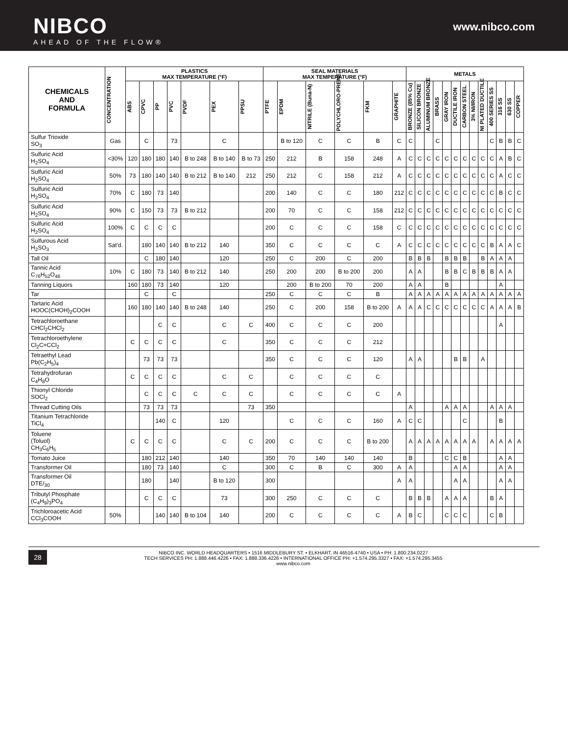NIBCO
AHEAD OF THE FLOW®
www.nibco.com
| CHEMICALS AND FORMULA | CONCENTRATION | PLASTICS MAX TEMPERATURE (°F) | | | | | | | SEAL MATERIALS MAX TEMPERATURE (°F) | | | | | | METALS | | | | | | | | | | | | |
| --- | --- | --- | --- | --- | --- | --- | --- | --- | --- | --- | --- | --- | --- | --- | --- | --- | --- | --- | --- | --- | --- | --- | --- | --- | --- | --- | --- |
| | | ABS | CPVC | PP | PVC | PVDF | PEX | PPSU | PTFE | EPDM | NITRILE (Buna-N) | POLYCHLORO-PRENE | FKM | GRAPHITE | BRONZE (85% Cu) | SILICON BRONZE | ALUMINUM BRONZE | BRASS | GRAY IRON | DUCTILE IRON | CARBON STEEL | 3% NI/IRON | NI PLATED DUCTILE | 400 SERIES SS | 316 SS | 630 SS | COPPER |
| Sulfur Trioxide SO<sub>3</sub> | Gas | | C | | 73 | | C | | | B to 120 | C | C | B | C | C | | | C | | | | | | C | B | B | C |
| Sulfuric Acid H<sub>2</sub>SO<sub>4</sub> | <30% | 120 | 180 | 180 | 140 | B to 248 | B to 140 | B to 73 | 250 | 212 | B | 158 | 248 | A | C | C | C | C | C | C | C | C | C | C | A | B | C |
| Sulfuric Acid H<sub>2</sub>SO<sub>4</sub> | 50% | 73 | 180 | 140 | 140 | B to 212 | B to 140 | 212 | 250 | 212 | C | 158 | 212 | A | C | C | C | C | C | C | C | C | C | C | A | C | C |
| Sulfuric Acid H<sub>2</sub>SO<sub>4</sub> | 70% | C | 180 | 73 | 140 | | | | 200 | 140 | C | C | 180 | 212 | C | C | C | C | C | C | C | C | C | C | B | C | C |
| Sulfuric Acid H<sub>2</sub>SO<sub>4</sub> | 90% | C | 150 | 73 | 73 | B to 212 | | | 200 | 70 | C | C | 158 | 212 | C | C | C | C | C | C | C | C | C | C | C | C | C |
| Sulfuric Acid H<sub>2</sub>SO<sub>4</sub> | 100% | C | C | C | C | | | | 200 | C | C | C | 158 | C | C | C | C | C | C | C | C | C | C | C | C | C | C |
| Sulfurous Acid H<sub>2</sub>SO<sub>3</sub> | Sat'd. | | 180 | 140 | 140 | B to 212 | 140 | | 350 | C | C | C | C | A | C | C | C | C | C | C | C | C | C | B | A | A | C |
| Tall Oil | | | C | 180 | 140 | | 120 | | 250 | C | 200 | C | 200 | | B | B | B | | B | B | B | | B | A | A | A | |
| Tannic Acid C<sub>76</sub>H<sub>52</sub>O<sub>46</sub> | 10% | C | 180 | 73 | 140 | B to 212 | 140 | | 250 | 200 | 200 | B to 200 | 200 | | A | A | | | B | B | C | B | B | B | A | A | |
| Tanning Liquors | | 160 | 180 | 73 | 140 | | 120 | | | 200 | B to 200 | 70 | 200 | | A | A | | | B | | | | | | A | | |
| Tar | | | C | | C | | | | 250 | C | C | C | B | | A | A | A | A | A | A | A | A | A | A | A | A | A |
| Tartaric Acid HOOC(CHOH)<sub>2</sub>COOH | | 160 | 180 | 140 | 140 | B to 248 | 140 | | 250 | C | 200 | 158 | B to 200 | A | A | A | C | C | C | C | C | C | C | A | A | A | B |
| Tetrachloroethane CHCl<sub>2</sub>CHCl<sub>2</sub> | | | | C | C | | C | C | 400 | C | C | C | 200 | | | | | | | | | | | | A | | |
| Tetrachloroethylene Cl<sub>2</sub>C=CCl<sub>2</sub> | | C | C | C | C | | C | | 350 | C | C | C | 212 | | | | | | | | | | | | | | |
| Tetraethyl Lead Pb(C<sub>2</sub>H<sub>5</sub>)<sub>4</sub> | | | 73 | 73 | 73 | | | | 350 | C | C | C | 120 | | A | A | | | | B | B | | A | | | | |
| Tetrahydrofuran C<sub>4</sub>H<sub>8</sub>O | | C | C | C | C | | C | C | | C | C | C | C | | | | | | | | | | | | | | |
| Thionyl Chloride SOCl<sub>2</sub> | | | C | C | C | C | C | C | | C | C | C | C | A | | | | | | | | | | | | | |
| Thread Cutting Oils | | | 73 | 73 | 73 | | | 73 | 350 | | | | | | A | | | | A | A | A | | | A | A | A | |
| Titanium Tetrachloride TiCl<sub>4</sub> | | | | 140 | C | | 120 | | | C | C | C | 160 | A | C | C | | | | | C | | | | B | | |
| Toluene (Toluol) CH<sub>3</sub>C<sub>6</sub>H<sub>5</sub> | | C | C | C | C | | C | C | 200 | C | C | C | B to 200 | | A | A | A | A | A | A | A | A | | A | A | A | A |
| Tomato Juice | | | 180 | 212 | 140 | | 140 | | 350 | 70 | 140 | 140 | 140 | | B | | | | C | C | B | | | | A | A | |
| Transformer Oil | | | 180 | 73 | 140 | | C | | 300 | C | B | C | 300 | A | A | | | | | A | A | | | | A | A | |
| Transformer Oil DTE/<sub>30</sub> | | | 180 | | 140 | | B to 120 | | 300 | | | | | A | A | | | | | A | A | | | | A | A | |
| Tributyl Phosphate (C<sub>4</sub>H<sub>9</sub>)<sub>3</sub>PO<sub>4</sub> | | | C | C | C | | 73 | | 300 | 250 | C | C | C | | B | B | B | | A | A | A | | | B | A | | |
| Trichloroacetic Acid CCl<sub>3</sub>COOH | 50% | | | 140 | 140 | B to 104 | 140 | | 200 | C | C | C | C | A | B | C | | | C | C | C | | | C | B | | |
28
NIBCO INC. WORLD HEADQUARTERS • 1516 MIDDLEBURY ST. • ELKHART, IN 46516-4740 • USA • PH: 1.800.234.0227
TECH SERVICES PH: 1.888.446.4226 • FAX: 1.888.336.4226 • INTERNATIONAL OFFICE PH: +1.574.295.3327 • FAX: +1.574.295.3455
www.nibco.com